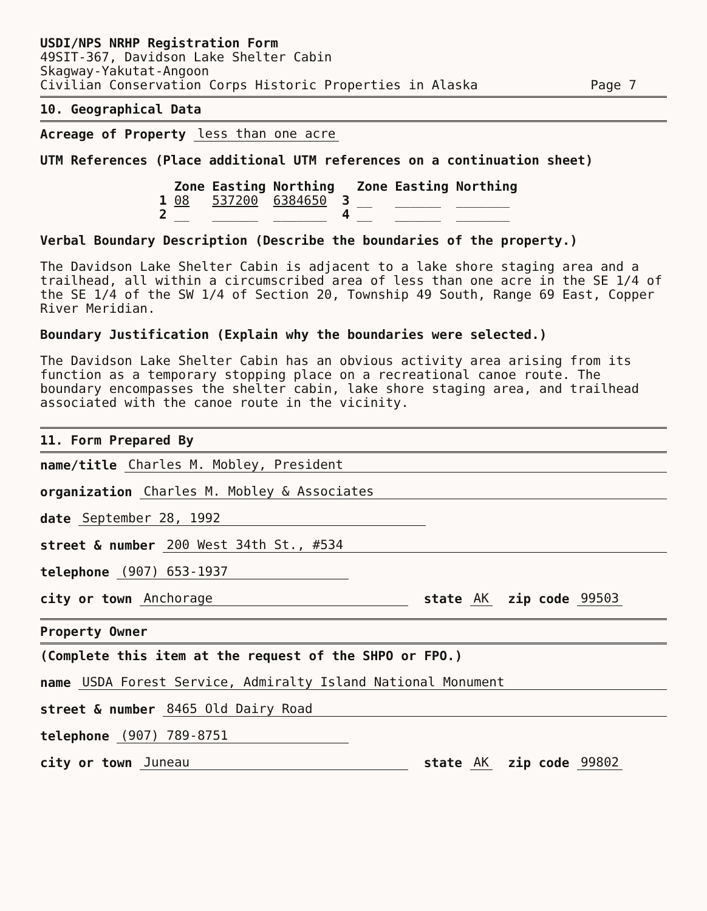USDI/NPS NRHP Registration Form
49SIT-367, Davidson Lake Shelter Cabin
Skagway-Yakutat-Angoon
Civilian Conservation Corps Historic Properties in Alaska Page 7
10. Geographical Data
Acreage of Property less than one acre
UTM References (Place additional UTM references on a continuation sheet)
| | Zone | Easting | Northing | | Zone | Easting | Northing |
| --- | --- | --- | --- | --- | --- | --- | --- |
| 1 | 08 | 537200 | 6384650 | 3 | __ | ______ | _______ |
| 2 | __ | ______ | _______ | 4 | __ | ______ | _______ |
Verbal Boundary Description (Describe the boundaries of the property.)
The Davidson Lake Shelter Cabin is adjacent to a lake shore staging area and a trailhead, all within a circumscribed area of less than one acre in the SE 1/4 of the SE 1/4 of the SW 1/4 of Section 20, Township 49 South, Range 69 East, Copper River Meridian.
Boundary Justification (Explain why the boundaries were selected.)
The Davidson Lake Shelter Cabin has an obvious activity area arising from its function as a temporary stopping place on a recreational canoe route. The boundary encompasses the shelter cabin, lake shore staging area, and trailhead associated with the canoe route in the vicinity.
11. Form Prepared By
name/title Charles M. Mobley, President
organization Charles M. Mobley & Associates
date September 28, 1992
street & number 200 West 34th St., #534
telephone (907) 653-1937
city or town Anchorage state AK zip code 99503
Property Owner
(Complete this item at the request of the SHPO or FPO.)
name USDA Forest Service, Admiralty Island National Monument
street & number 8465 Old Dairy Road
telephone (907) 789-8751
city or town Juneau state AK zip code 99802